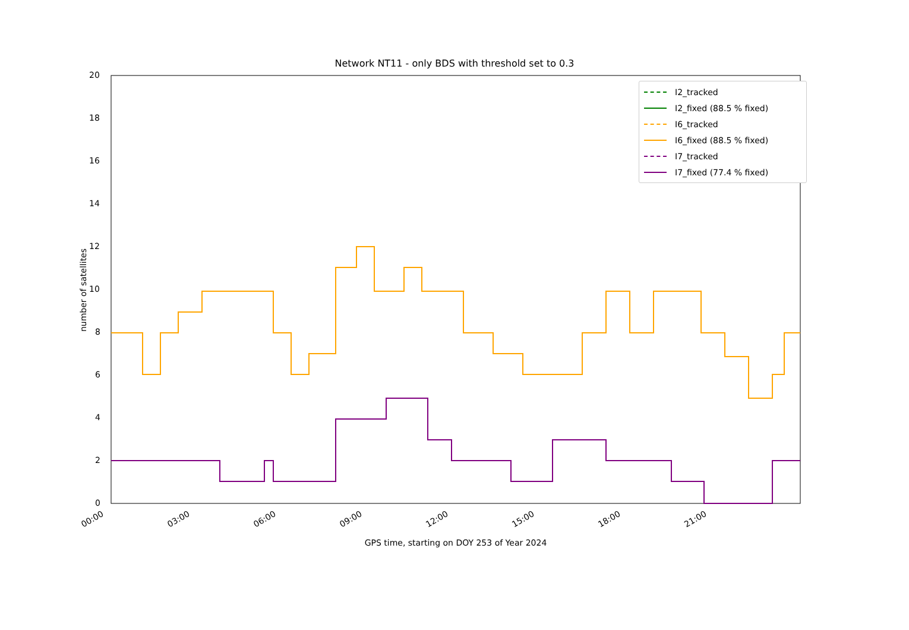Network NT11 - only BDS with threshold set to 0.3
20
18
16
14
12
10
8
6
4
2
0
00:00 03:00 06:00 09:00 12:00 15:00 18:00 21:00
GPS time, starting on DOY 253 of Year 2024
number of satellites
I2_tracked
I2_fixed (88.5 % fixed)
I6_tracked
I6_fixed (88.5 % fixed)
I7_tracked
I7_fixed (77.4 % fixed)